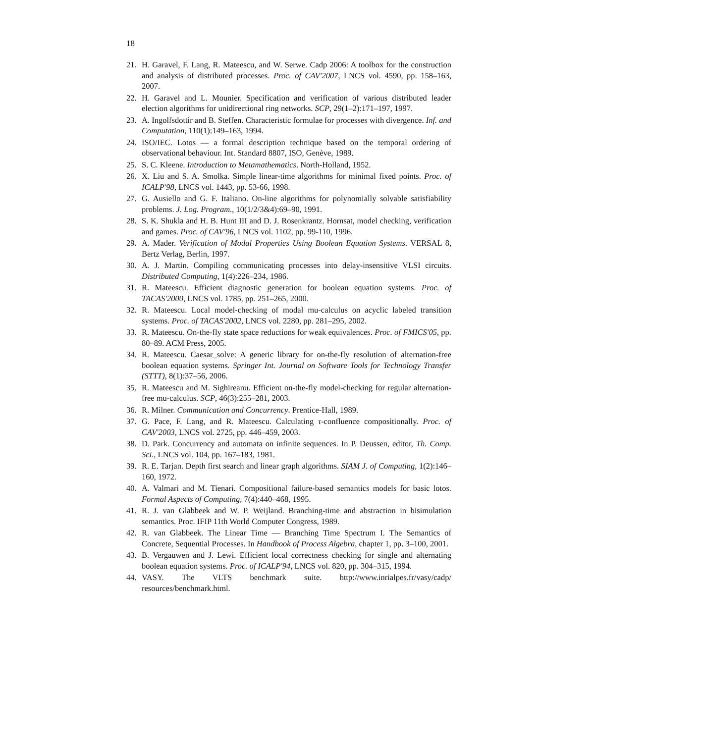18
21. H. Garavel, F. Lang, R. Mateescu, and W. Serwe. Cadp 2006: A toolbox for the construction and analysis of distributed processes. Proc. of CAV'2007, LNCS vol. 4590, pp. 158–163, 2007.
22. H. Garavel and L. Mounier. Specification and verification of various distributed leader election algorithms for unidirectional ring networks. SCP, 29(1–2):171–197, 1997.
23. A. Ingolfsdottir and B. Steffen. Characteristic formulae for processes with divergence. Inf. and Computation, 110(1):149–163, 1994.
24. ISO/IEC. Lotos — a formal description technique based on the temporal ordering of observational behaviour. Int. Standard 8807, ISO, Genève, 1989.
25. S. C. Kleene. Introduction to Metamathematics. North-Holland, 1952.
26. X. Liu and S. A. Smolka. Simple linear-time algorithms for minimal fixed points. Proc. of ICALP'98, LNCS vol. 1443, pp. 53-66, 1998.
27. G. Ausiello and G. F. Italiano. On-line algorithms for polynomially solvable satisfiability problems. J. Log. Program., 10(1/2/3&4):69–90, 1991.
28. S. K. Shukla and H. B. Hunt III and D. J. Rosenkrantz. Hornsat, model checking, verification and games. Proc. of CAV'96, LNCS vol. 1102, pp. 99-110, 1996.
29. A. Mader. Verification of Modal Properties Using Boolean Equation Systems. VERSAL 8, Bertz Verlag, Berlin, 1997.
30. A. J. Martin. Compiling communicating processes into delay-insensitive VLSI circuits. Distributed Computing, 1(4):226–234, 1986.
31. R. Mateescu. Efficient diagnostic generation for boolean equation systems. Proc. of TACAS'2000, LNCS vol. 1785, pp. 251–265, 2000.
32. R. Mateescu. Local model-checking of modal mu-calculus on acyclic labeled transition systems. Proc. of TACAS'2002, LNCS vol. 2280, pp. 281–295, 2002.
33. R. Mateescu. On-the-fly state space reductions for weak equivalences. Proc. of FMICS'05, pp. 80–89. ACM Press, 2005.
34. R. Mateescu. Caesar_solve: A generic library for on-the-fly resolution of alternation-free boolean equation systems. Springer Int. Journal on Software Tools for Technology Transfer (STTT), 8(1):37–56, 2006.
35. R. Mateescu and M. Sighireanu. Efficient on-the-fly model-checking for regular alternation-free mu-calculus. SCP, 46(3):255–281, 2003.
36. R. Milner. Communication and Concurrency. Prentice-Hall, 1989.
37. G. Pace, F. Lang, and R. Mateescu. Calculating τ-confluence compositionally. Proc. of CAV'2003, LNCS vol. 2725, pp. 446–459, 2003.
38. D. Park. Concurrency and automata on infinite sequences. In P. Deussen, editor, Th. Comp. Sci., LNCS vol. 104, pp. 167–183, 1981.
39. R. E. Tarjan. Depth first search and linear graph algorithms. SIAM J. of Computing, 1(2):146–160, 1972.
40. A. Valmari and M. Tienari. Compositional failure-based semantics models for basic lotos. Formal Aspects of Computing, 7(4):440–468, 1995.
41. R. J. van Glabbeek and W. P. Weijland. Branching-time and abstraction in bisimulation semantics. Proc. IFIP 11th World Computer Congress, 1989.
42. R. van Glabbeek. The Linear Time — Branching Time Spectrum I. The Semantics of Concrete, Sequential Processes. In Handbook of Process Algebra, chapter 1, pp. 3–100, 2001.
43. B. Vergauwen and J. Lewi. Efficient local correctness checking for single and alternating boolean equation systems. Proc. of ICALP'94, LNCS vol. 820, pp. 304–315, 1994.
44. VASY. The VLTS benchmark suite. http://www.inrialpes.fr/vasy/cadp/ resources/benchmark.html.